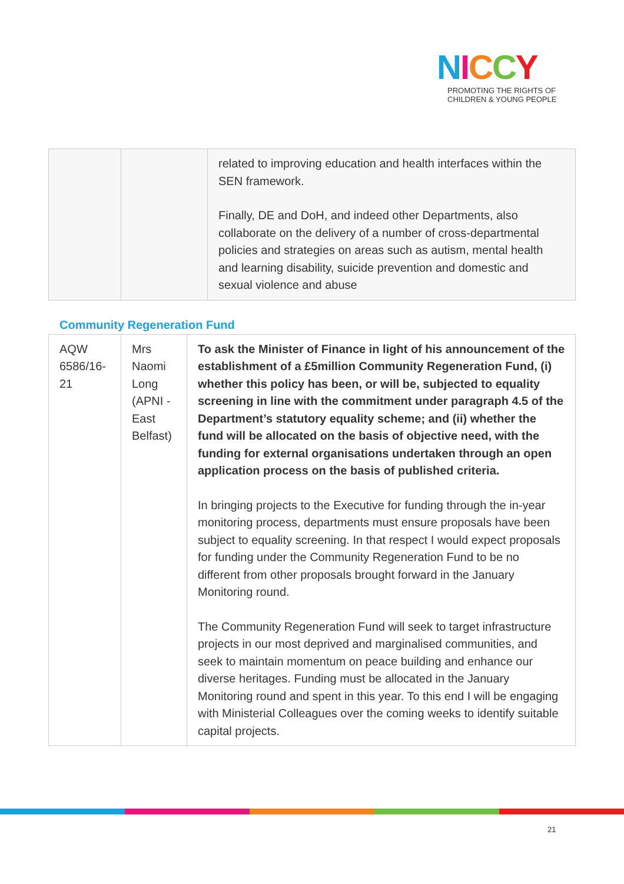NICCY
PROMOTING THE RIGHTS OF
CHILDREN & YOUNG PEOPLE
| | | related to improving education and health interfaces within the SEN framework. Finally, DE and DoH, and indeed other Departments, also collaborate on the delivery of a number of cross-departmental policies and strategies on areas such as autism, mental health and learning disability, suicide prevention and domestic and sexual violence and abuse |
Community Regeneration Fund
| AQW 6586/16-21 | Mrs Naomi Long (APNI - East Belfast) | To ask the Minister of Finance in light of his announcement of the establishment of a £5million Community Regeneration Fund, (i) whether this policy has been, or will be, subjected to equality screening in line with the commitment under paragraph 4.5 of the Department’s statutory equality scheme; and (ii) whether the fund will be allocated on the basis of objective need, with the funding for external organisations undertaken through an open application process on the basis of published criteria. In bringing projects to the Executive for funding through the in-year monitoring process, departments must ensure proposals have been subject to equality screening. In that respect I would expect proposals for funding under the Community Regeneration Fund to be no different from other proposals brought forward in the January Monitoring round. The Community Regeneration Fund will seek to target infrastructure projects in our most deprived and marginalised communities, and seek to maintain momentum on peace building and enhance our diverse heritages. Funding must be allocated in the January Monitoring round and spent in this year. To this end I will be engaging with Ministerial Colleagues over the coming weeks to identify suitable capital projects. |
21